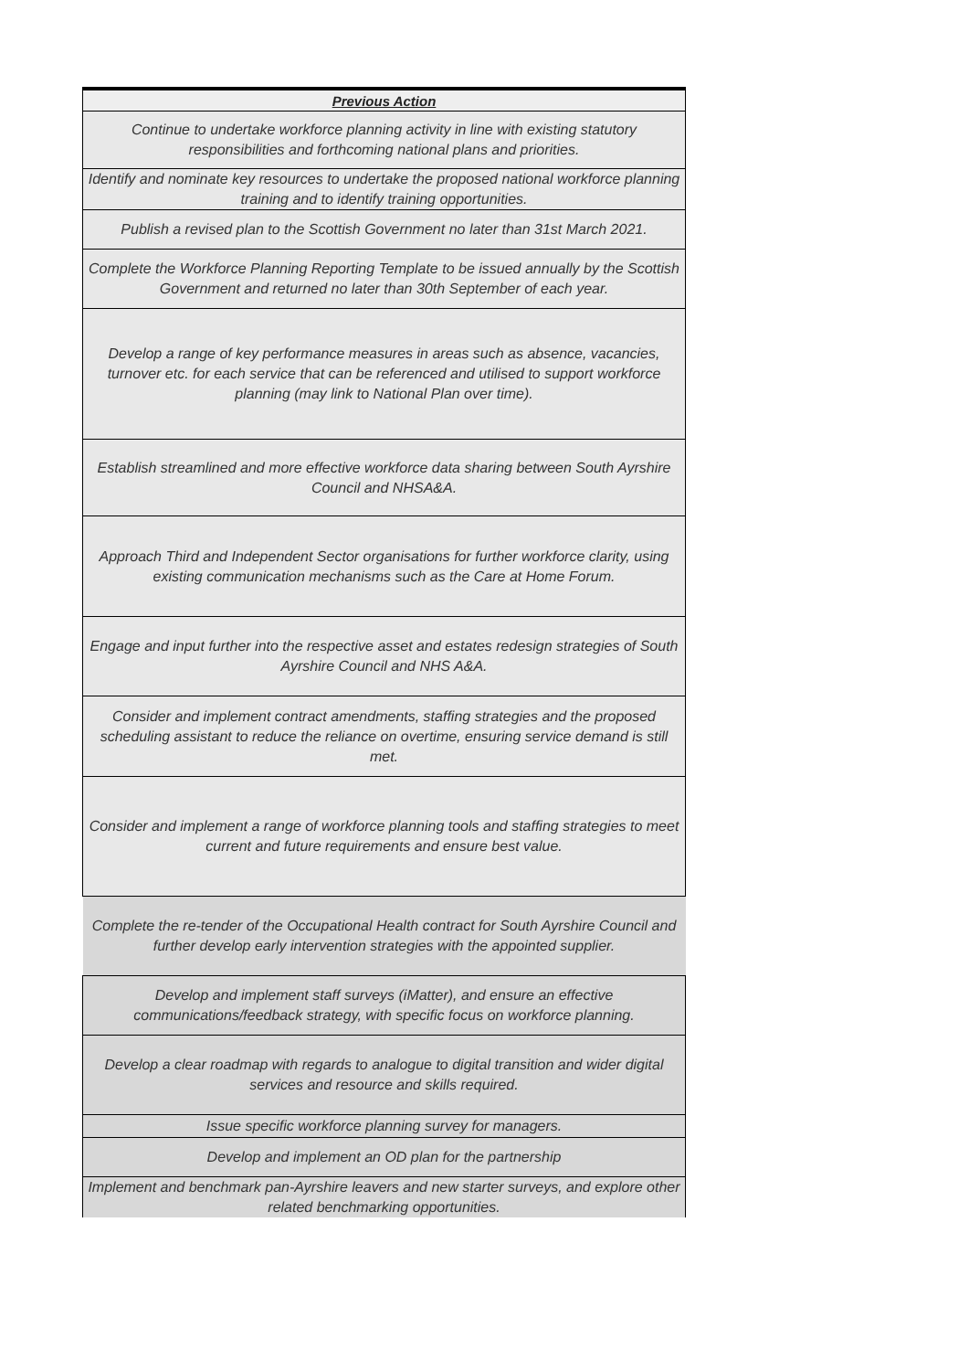| Previous Action |
| --- |
| Continue to undertake workforce planning activity in line with existing statutory responsibilities and forthcoming national plans and priorities. |
| Identify and nominate key resources to undertake the proposed national workforce planning training and to identify training opportunities. |
| Publish a revised plan to the Scottish Government no later than 31st March 2021. |
| Complete the Workforce Planning Reporting Template to be issued annually by the Scottish Government and returned no later than 30th September of each year. |
| Develop a range of key performance measures in areas such as absence, vacancies, turnover etc. for each service that can be referenced and utilised to support workforce planning (may link to National Plan over time). |
| Establish streamlined and more effective workforce data sharing between South Ayrshire Council and NHSA&A. |
| Approach Third and Independent Sector organisations for further workforce clarity, using existing communication mechanisms such as the Care at Home Forum. |
| Engage and input further into the respective asset and estates redesign strategies of South Ayrshire Council and NHS A&A. |
| Consider and implement contract amendments, staffing strategies and the proposed scheduling assistant to reduce the reliance on overtime, ensuring service demand is still met. |
| Consider and implement a range of workforce planning tools and staffing strategies to meet current and future requirements and ensure best value. |
| Complete the re-tender of the Occupational Health contract for South Ayrshire Council and further develop early intervention strategies with the appointed supplier. |
| Develop and implement staff surveys (iMatter), and ensure an effective communications/feedback strategy, with specific focus on workforce planning. |
| Develop a clear roadmap with regards to analogue to digital transition and wider digital services and resource and skills required. |
| Issue specific workforce planning survey for managers. |
| Develop and implement an OD plan for the partnership |
| Implement and benchmark pan-Ayrshire leavers and new starter surveys, and explore other related benchmarking opportunities. |